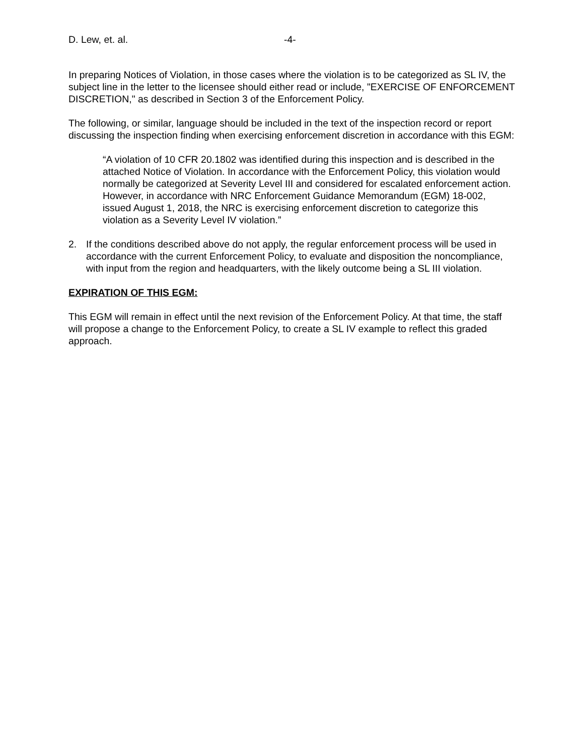D. Lew, et. al. -4-
In preparing Notices of Violation, in those cases where the violation is to be categorized as SL IV, the subject line in the letter to the licensee should either read or include, "EXERCISE OF ENFORCEMENT DISCRETION," as described in Section 3 of the Enforcement Policy.
The following, or similar, language should be included in the text of the inspection record or report discussing the inspection finding when exercising enforcement discretion in accordance with this EGM:
“A violation of 10 CFR 20.1802 was identified during this inspection and is described in the attached Notice of Violation. In accordance with the Enforcement Policy, this violation would normally be categorized at Severity Level III and considered for escalated enforcement action. However, in accordance with NRC Enforcement Guidance Memorandum (EGM) 18-002, issued August 1, 2018, the NRC is exercising enforcement discretion to categorize this violation as a Severity Level IV violation.”
2. If the conditions described above do not apply, the regular enforcement process will be used in accordance with the current Enforcement Policy, to evaluate and disposition the noncompliance, with input from the region and headquarters, with the likely outcome being a SL III violation.
EXPIRATION OF THIS EGM:
This EGM will remain in effect until the next revision of the Enforcement Policy. At that time, the staff will propose a change to the Enforcement Policy, to create a SL IV example to reflect this graded approach.